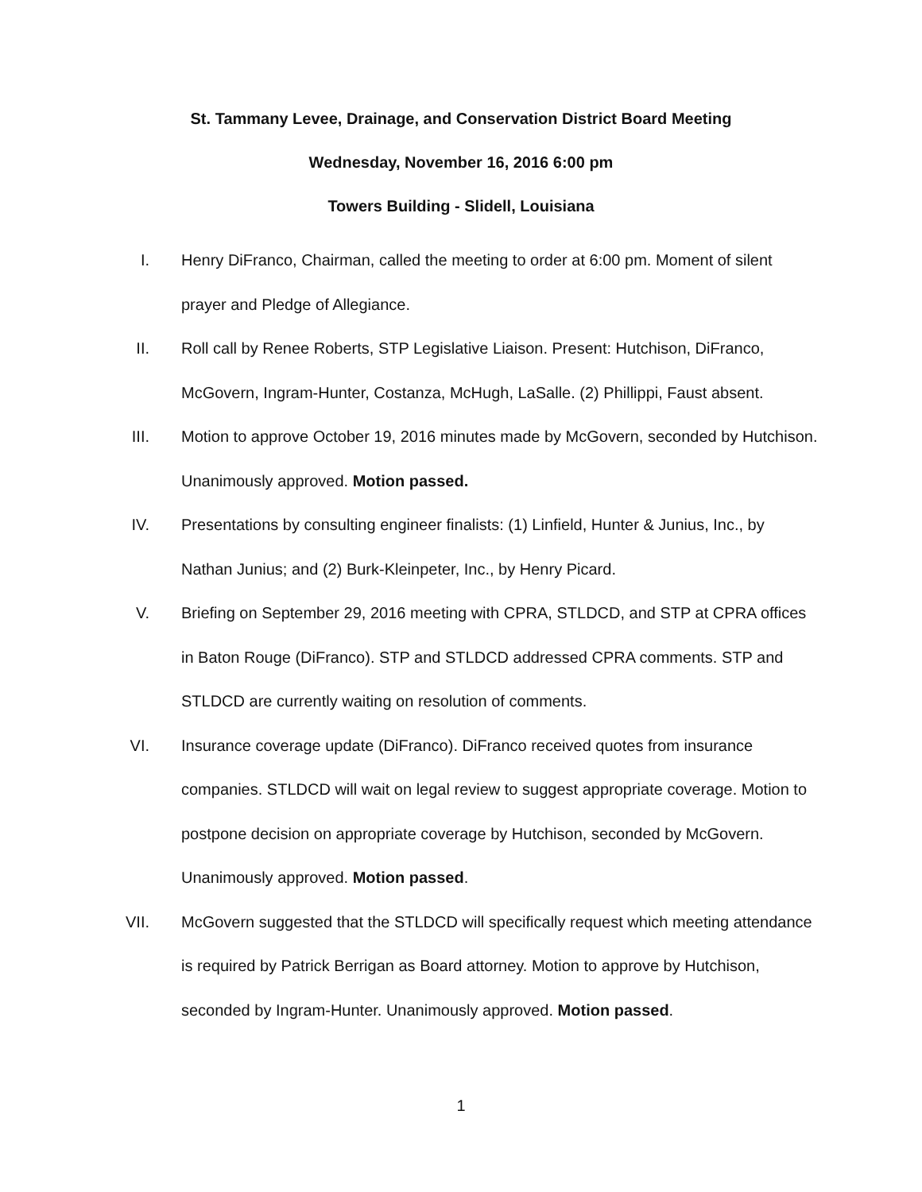St. Tammany Levee, Drainage, and Conservation District Board Meeting
Wednesday, November 16, 2016 6:00 pm
Towers Building - Slidell, Louisiana
I. Henry DiFranco, Chairman, called the meeting to order at 6:00 pm. Moment of silent prayer and Pledge of Allegiance.
II. Roll call by Renee Roberts, STP Legislative Liaison. Present: Hutchison, DiFranco, McGovern, Ingram-Hunter, Costanza, McHugh, LaSalle. (2) Phillippi, Faust absent.
III. Motion to approve October 19, 2016 minutes made by McGovern, seconded by Hutchison. Unanimously approved. Motion passed.
IV. Presentations by consulting engineer finalists: (1) Linfield, Hunter & Junius, Inc., by Nathan Junius; and (2) Burk-Kleinpeter, Inc., by Henry Picard.
V. Briefing on September 29, 2016 meeting with CPRA, STLDCD, and STP at CPRA offices in Baton Rouge (DiFranco). STP and STLDCD addressed CPRA comments. STP and STLDCD are currently waiting on resolution of comments.
VI. Insurance coverage update (DiFranco). DiFranco received quotes from insurance companies. STLDCD will wait on legal review to suggest appropriate coverage. Motion to postpone decision on appropriate coverage by Hutchison, seconded by McGovern. Unanimously approved. Motion passed.
VII. McGovern suggested that the STLDCD will specifically request which meeting attendance is required by Patrick Berrigan as Board attorney. Motion to approve by Hutchison, seconded by Ingram-Hunter. Unanimously approved. Motion passed.
1